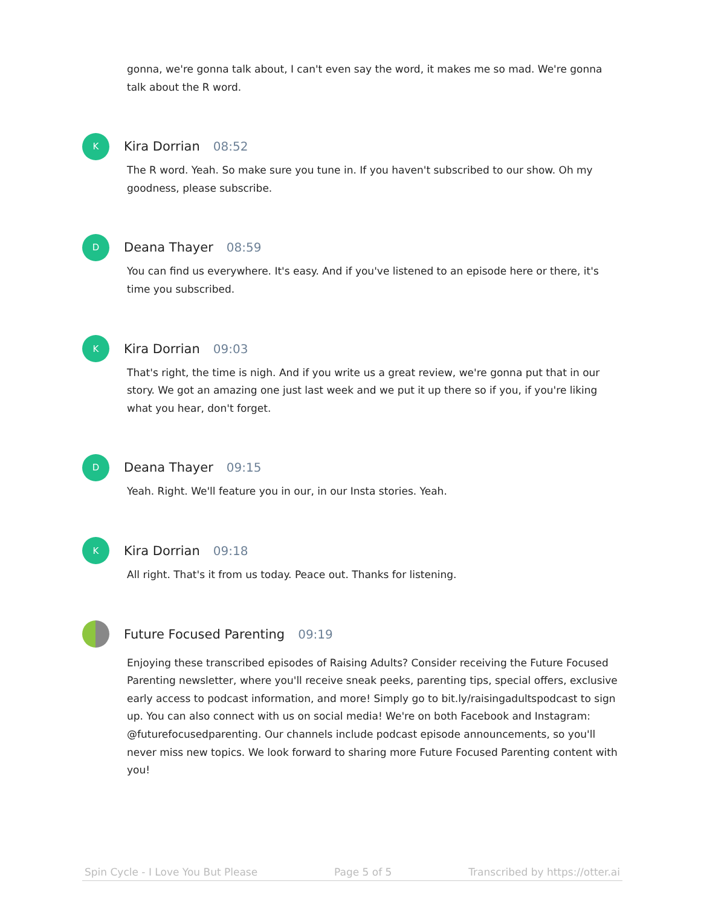gonna, we're gonna talk about, I can't even say the word, it makes me so mad. We're gonna talk about the R word.
K
Kira Dorrian 08:52
The R word. Yeah. So make sure you tune in. If you haven't subscribed to our show. Oh my goodness, please subscribe.
D
Deana Thayer 08:59
You can find us everywhere. It's easy. And if you've listened to an episode here or there, it's time you subscribed.
K
Kira Dorrian 09:03
That's right, the time is nigh. And if you write us a great review, we're gonna put that in our story. We got an amazing one just last week and we put it up there so if you, if you're liking what you hear, don't forget.
D
Deana Thayer 09:15
Yeah. Right. We'll feature you in our, in our Insta stories. Yeah.
K
Kira Dorrian 09:18
All right. That's it from us today. Peace out. Thanks for listening.
Future Focused Parenting 09:19
Enjoying these transcribed episodes of Raising Adults? Consider receiving the Future Focused Parenting newsletter, where you'll receive sneak peeks, parenting tips, special offers, exclusive early access to podcast information, and more! Simply go to bit.ly/raisingadultspodcast to sign up. You can also connect with us on social media! We're on both Facebook and Instagram: @futurefocusedparenting. Our channels include podcast episode announcements, so you'll never miss new topics. We look forward to sharing more Future Focused Parenting content with you!
Spin Cycle - I Love You But Please Page 5 of 5 Transcribed by https://otter.ai